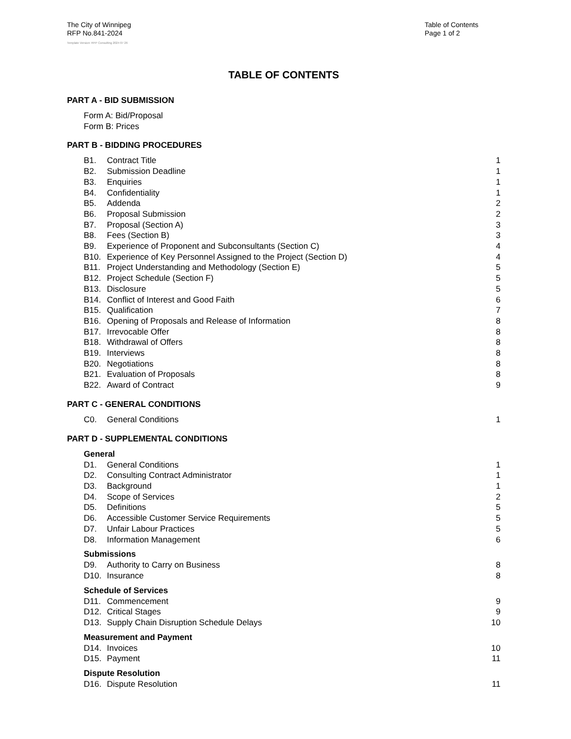The City of Winnipeg
RFP No.841-2024
Table of Contents
Page 1 of 2
Template Version: RFP Consulting 2024 07 26
TABLE OF CONTENTS
PART A - BID SUBMISSION
Form A: Bid/Proposal
Form B: Prices
PART B - BIDDING PROCEDURES
B1. Contract Title 1
B2. Submission Deadline 1
B3. Enquiries 1
B4. Confidentiality 1
B5. Addenda 2
B6. Proposal Submission 2
B7. Proposal (Section A) 3
B8. Fees (Section B) 3
B9. Experience of Proponent and Subconsultants (Section C) 4
B10. Experience of Key Personnel Assigned to the Project (Section D) 4
B11. Project Understanding and Methodology (Section E) 5
B12. Project Schedule (Section F) 5
B13. Disclosure 5
B14. Conflict of Interest and Good Faith 6
B15. Qualification 7
B16. Opening of Proposals and Release of Information 8
B17. Irrevocable Offer 8
B18. Withdrawal of Offers 8
B19. Interviews 8
B20. Negotiations 8
B21. Evaluation of Proposals 8
B22. Award of Contract 9
PART C - GENERAL CONDITIONS
C0. General Conditions 1
PART D - SUPPLEMENTAL CONDITIONS
General
D1. General Conditions 1
D2. Consulting Contract Administrator 1
D3. Background 1
D4. Scope of Services 2
D5. Definitions 5
D6. Accessible Customer Service Requirements 5
D7. Unfair Labour Practices 5
D8. Information Management 6
Submissions
D9. Authority to Carry on Business 8
D10. Insurance 8
Schedule of Services
D11. Commencement 9
D12. Critical Stages 9
D13. Supply Chain Disruption Schedule Delays 10
Measurement and Payment
D14. Invoices 10
D15. Payment 11
Dispute Resolution
D16. Dispute Resolution 11